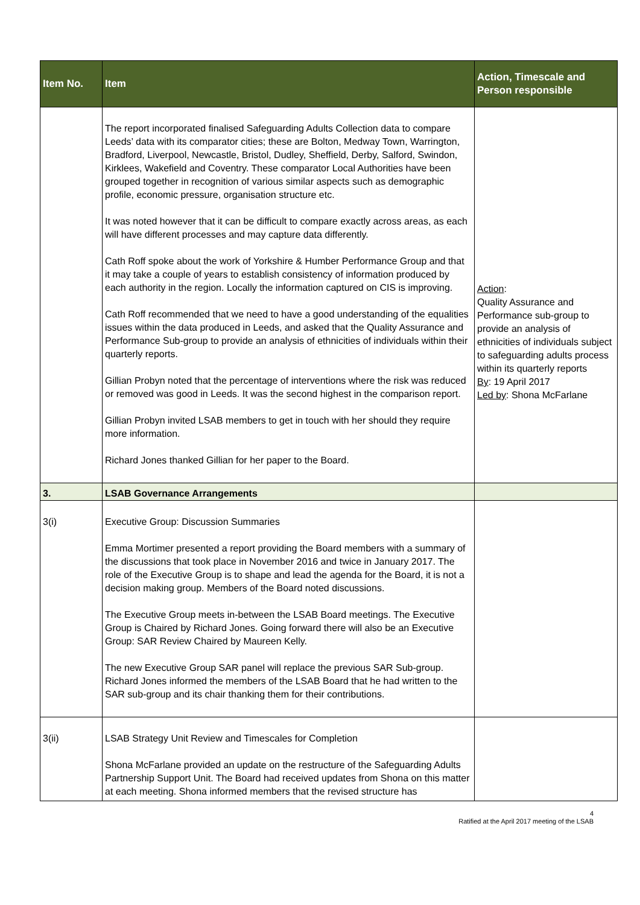| Item No. | Item | Action, Timescale and Person responsible |
| --- | --- | --- |
| | The report incorporated finalised Safeguarding Adults Collection data to compare Leeds’ data with its comparator cities; these are Bolton, Medway Town, Warrington, Bradford, Liverpool, Newcastle, Bristol, Dudley, Sheffield, Derby, Salford, Swindon, Kirklees, Wakefield and Coventry. These comparator Local Authorities have been grouped together in recognition of various similar aspects such as demographic profile, economic pressure, organisation structure etc. It was noted however that it can be difficult to compare exactly across areas, as each will have different processes and may capture data differently. Cath Roff spoke about the work of Yorkshire & Humber Performance Group and that it may take a couple of years to establish consistency of information produced by each authority in the region. Locally the information captured on CIS is improving. Cath Roff recommended that we need to have a good understanding of the equalities issues within the data produced in Leeds, and asked that the Quality Assurance and Performance Sub-group to provide an analysis of ethnicities of individuals within their quarterly reports. Gillian Probyn noted that the percentage of interventions where the risk was reduced or removed was good in Leeds. It was the second highest in the comparison report. Gillian Probyn invited LSAB members to get in touch with her should they require more information. Richard Jones thanked Gillian for her paper to the Board. | Action : Quality Assurance and Performance sub-group to provide an analysis of ethnicities of individuals subject to safeguarding adults process within its quarterly reports By : 19 April 2017 Led by : Shona McFarlane |
| 3. | LSAB Governance Arrangements | |
| 3(i) | Executive Group: Discussion Summaries Emma Mortimer presented a report providing the Board members with a summary of the discussions that took place in November 2016 and twice in January 2017. The role of the Executive Group is to shape and lead the agenda for the Board, it is not a decision making group. Members of the Board noted discussions. The Executive Group meets in-between the LSAB Board meetings. The Executive Group is Chaired by Richard Jones. Going forward there will also be an Executive Group: SAR Review Chaired by Maureen Kelly. The new Executive Group SAR panel will replace the previous SAR Sub-group. Richard Jones informed the members of the LSAB Board that he had written to the SAR sub-group and its chair thanking them for their contributions. | |
| 3(ii) | LSAB Strategy Unit Review and Timescales for Completion Shona McFarlane provided an update on the restructure of the Safeguarding Adults Partnership Support Unit. The Board had received updates from Shona on this matter at each meeting. Shona informed members that the revised structure has | |
4
Ratified at the April 2017 meeting of the LSAB